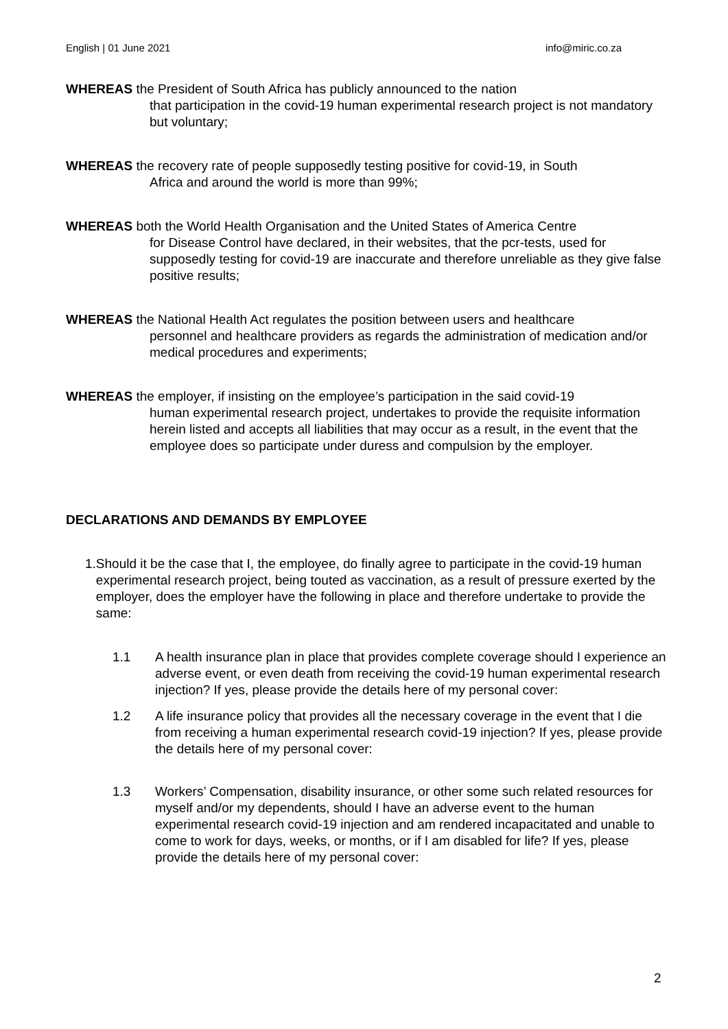English | 01 June 2021 info@miric.co.za
WHEREAS the President of South Africa has publicly announced to the nation
that participation in the covid-19 human experimental research project is not mandatory but voluntary;
WHEREAS the recovery rate of people supposedly testing positive for covid-19, in South
Africa and around the world is more than 99%;
WHEREAS both the World Health Organisation and the United States of America Centre
for Disease Control have declared, in their websites, that the pcr-tests, used for supposedly testing for covid-19 are inaccurate and therefore unreliable as they give false positive results;
WHEREAS the National Health Act regulates the position between users and healthcare
personnel and healthcare providers as regards the administration of medication and/or medical procedures and experiments;
WHEREAS the employer, if insisting on the employee’s participation in the said covid-19
human experimental research project, undertakes to provide the requisite information herein listed and accepts all liabilities that may occur as a result, in the event that the employee does so participate under duress and compulsion by the employer.
DECLARATIONS AND DEMANDS BY EMPLOYEE
1. Should it be the case that I, the employee, do finally agree to participate in the covid-19 human experimental research project, being touted as vaccination, as a result of pressure exerted by the employer, does the employer have the following in place and therefore undertake to provide the same:
1.1 A health insurance plan in place that provides complete coverage should I experience an adverse event, or even death from receiving the covid-19 human experimental research injection? If yes, please provide the details here of my personal cover:
1.2 A life insurance policy that provides all the necessary coverage in the event that I die from receiving a human experimental research covid-19 injection? If yes, please provide the details here of my personal cover:
1.3 Workers’ Compensation, disability insurance, or other some such related resources for myself and/or my dependents, should I have an adverse event to the human experimental research covid-19 injection and am rendered incapacitated and unable to come to work for days, weeks, or months, or if I am disabled for life? If yes, please provide the details here of my personal cover:
2